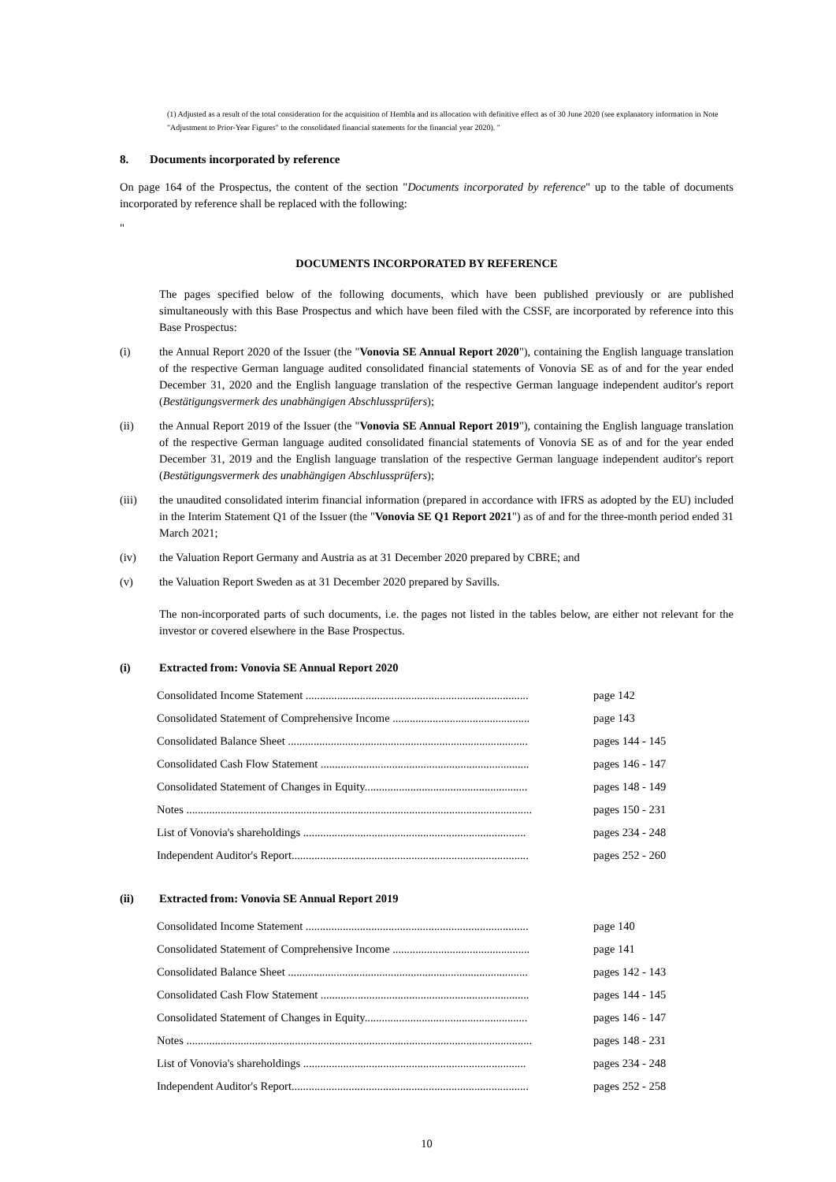(1) Adjusted as a result of the total consideration for the acquisition of Hembla and its allocation with definitive effect as of 30 June 2020 (see explanatory information in Note "Adjustment to Prior-Year Figures" to the consolidated financial statements for the financial year 2020). "
8. Documents incorporated by reference
On page 164 of the Prospectus, the content of the section "Documents incorporated by reference" up to the table of documents incorporated by reference shall be replaced with the following:
"
DOCUMENTS INCORPORATED BY REFERENCE
The pages specified below of the following documents, which have been published previously or are published simultaneously with this Base Prospectus and which have been filed with the CSSF, are incorporated by reference into this Base Prospectus:
(i) the Annual Report 2020 of the Issuer (the "Vonovia SE Annual Report 2020"), containing the English language translation of the respective German language audited consolidated financial statements of Vonovia SE as of and for the year ended December 31, 2020 and the English language translation of the respective German language independent auditor's report (Bestätigungsvermerk des unabhängigen Abschlussprüfers);
(ii) the Annual Report 2019 of the Issuer (the "Vonovia SE Annual Report 2019"), containing the English language translation of the respective German language audited consolidated financial statements of Vonovia SE as of and for the year ended December 31, 2019 and the English language translation of the respective German language independent auditor's report (Bestätigungsvermerk des unabhängigen Abschlussprüfers);
(iii) the unaudited consolidated interim financial information (prepared in accordance with IFRS as adopted by the EU) included in the Interim Statement Q1 of the Issuer (the "Vonovia SE Q1 Report 2021") as of and for the three-month period ended 31 March 2021;
(iv) the Valuation Report Germany and Austria as at 31 December 2020 prepared by CBRE; and
(v) the Valuation Report Sweden as at 31 December 2020 prepared by Savills.
The non-incorporated parts of such documents, i.e. the pages not listed in the tables below, are either not relevant for the investor or covered elsewhere in the Base Prospectus.
(i) Extracted from: Vonovia SE Annual Report 2020
| Consolidated Income Statement .............................................................................. | page 142 |
| Consolidated Statement of Comprehensive Income ................................................ | page 143 |
| Consolidated Balance Sheet .................................................................................... | pages 144 - 145 |
| Consolidated Cash Flow Statement ......................................................................... | pages 146 - 147 |
| Consolidated Statement of Changes in Equity......................................................... | pages 148 - 149 |
| Notes ......................................................................................................................... | pages 150 - 231 |
| List of Vonovia's shareholdings .............................................................................. | pages 234 - 248 |
| Independent Auditor's Report................................................................................... | pages 252 - 260 |
(ii) Extracted from: Vonovia SE Annual Report 2019
| Consolidated Income Statement .............................................................................. | page 140 |
| Consolidated Statement of Comprehensive Income ................................................ | page 141 |
| Consolidated Balance Sheet .................................................................................... | pages 142 - 143 |
| Consolidated Cash Flow Statement ......................................................................... | pages 144 - 145 |
| Consolidated Statement of Changes in Equity......................................................... | pages 146 - 147 |
| Notes ......................................................................................................................... | pages 148 - 231 |
| List of Vonovia's shareholdings .............................................................................. | pages 234 - 248 |
| Independent Auditor's Report................................................................................... | pages 252 - 258 |
10